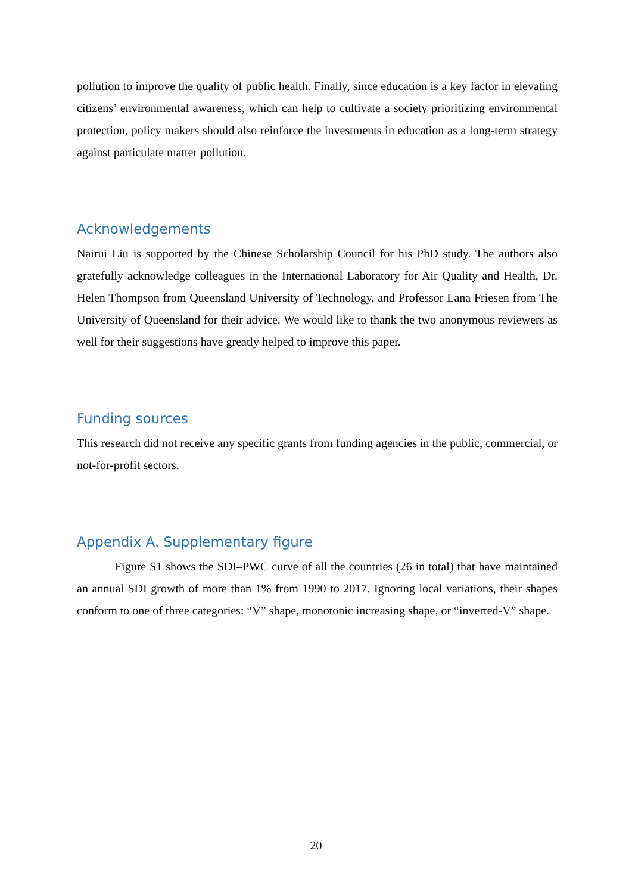pollution to improve the quality of public health. Finally, since education is a key factor in elevating citizens’ environmental awareness, which can help to cultivate a society prioritizing environmental protection, policy makers should also reinforce the investments in education as a long-term strategy against particulate matter pollution.
Acknowledgements
Nairui Liu is supported by the Chinese Scholarship Council for his PhD study. The authors also gratefully acknowledge colleagues in the International Laboratory for Air Quality and Health, Dr. Helen Thompson from Queensland University of Technology, and Professor Lana Friesen from The University of Queensland for their advice. We would like to thank the two anonymous reviewers as well for their suggestions have greatly helped to improve this paper.
Funding sources
This research did not receive any specific grants from funding agencies in the public, commercial, or not-for-profit sectors.
Appendix A. Supplementary figure
Figure S1 shows the SDI–PWC curve of all the countries (26 in total) that have maintained an annual SDI growth of more than 1% from 1990 to 2017. Ignoring local variations, their shapes conform to one of three categories: “V” shape, monotonic increasing shape, or “inverted-V” shape.
20